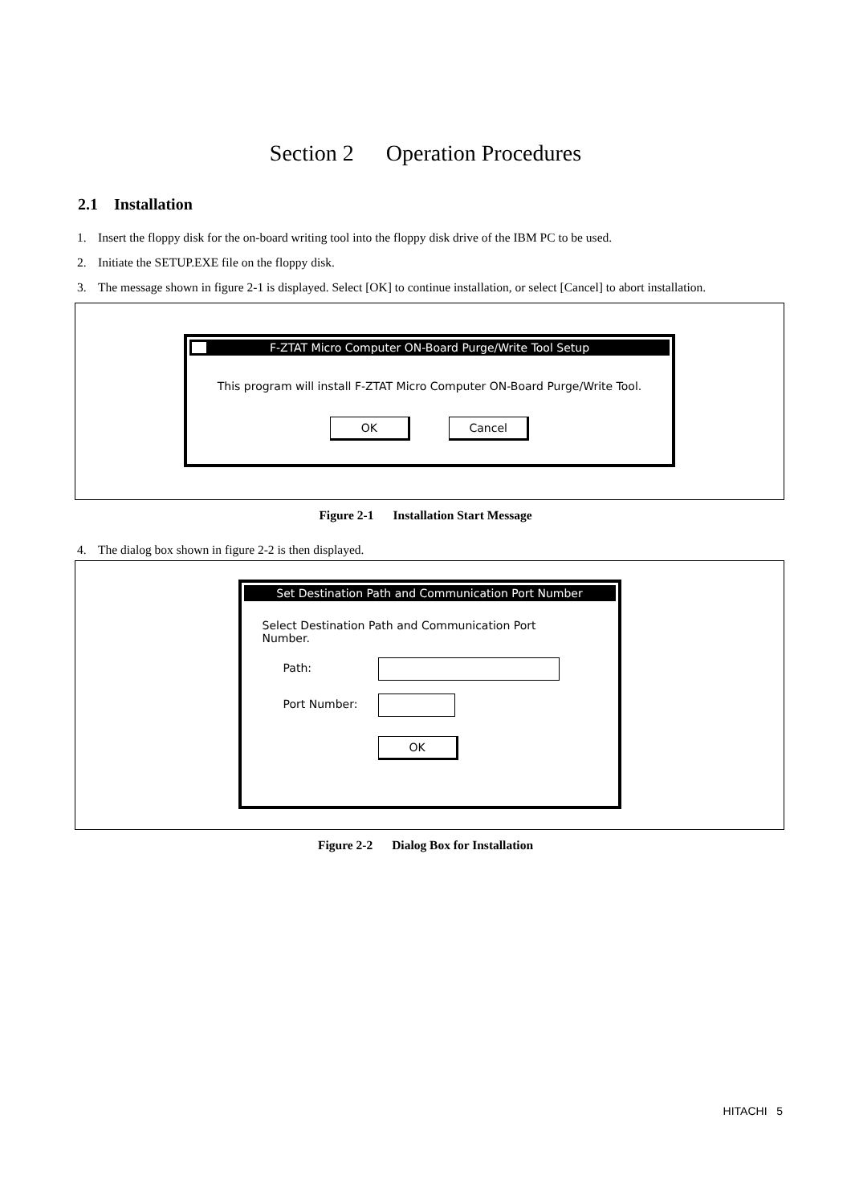Section 2 Operation Procedures
2.1 Installation
1. Insert the floppy disk for the on-board writing tool into the floppy disk drive of the IBM PC to be used.
2. Initiate the SETUP.EXE file on the floppy disk.
3. The message shown in figure 2-1 is displayed. Select [OK] to continue installation, or select [Cancel] to abort installation.
F-ZTAT Micro Computer ON-Board Purge/Write Tool Setup
This program will install F-ZTAT Micro Computer ON-Board Purge/Write Tool.
OK Cancel
Figure 2-1 Installation Start Message
4. The dialog box shown in figure 2-2 is then displayed.
Set Destination Path and Communication Port Number
Select Destination Path and Communication Port Number.
Path:
Port Number:
OK
Figure 2-2 Dialog Box for Installation
HITACHI 5